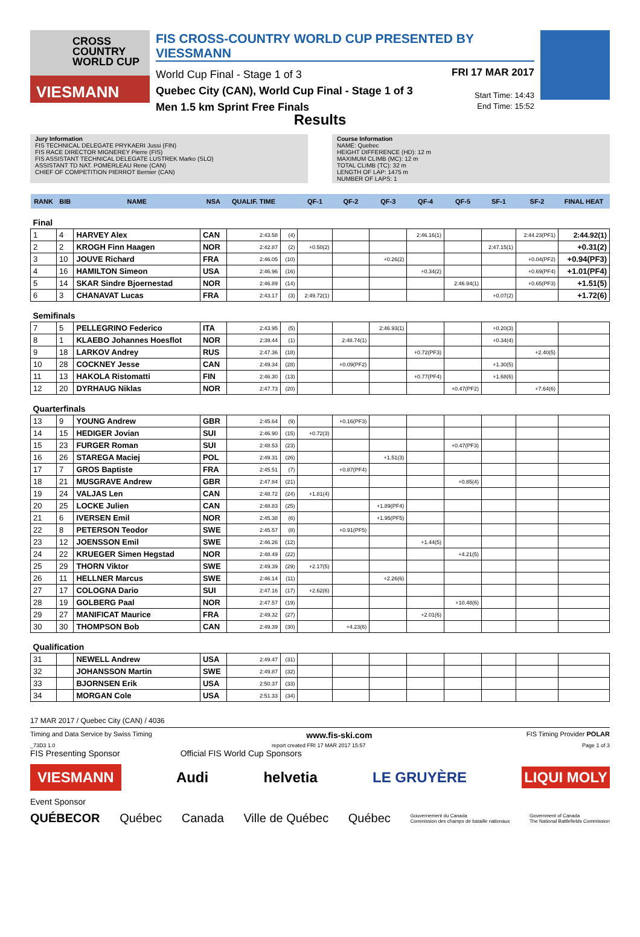CROSS
COUNTRY
WORLD CUP
VIESMANN
FIS CROSS-COUNTRY WORLD CUP PRESENTED BY VIESSMANN
World Cup Final - Stage 1 of 3
Quebec City (CAN), World Cup Final - Stage 1 of 3
Men 1.5 km Sprint Free Finals
FRI 17 MAR 2017
Start Time: 14:43
End Time: 15:52
Results
Jury Information
FIS TECHNICAL DELEGATE PRYKAERI Jussi (FIN)
FIS RACE DIRECTOR MIGNEREY Pierre (FIS)
FIS ASSISTANT TECHNICAL DELEGATE LUSTREK Marko (SLO)
ASSISTANT TD NAT. POMERLEAU Rene (CAN)
CHIEF OF COMPETITION PIERROT Bernier (CAN)
Course Information
NAME: Quebec
HEIGHT DIFFERENCE (HD): 12 m
MAXIMUM CLIMB (MC): 12 m
TOTAL CLIMB (TC): 32 m
LENGTH OF LAP: 1475 m
NUMBER OF LAPS: 1
| RANK | BIB | NAME | NSA | QUALIF. TIME | | QF-1 | QF-2 | QF-3 | QF-4 | QF-5 | SF-1 | SF-2 | FINAL HEAT |
| --- | --- | --- | --- | --- | --- | --- | --- | --- | --- | --- | --- | --- | --- |
| Final | | | | | | | | | | | | | |
| 1 | 4 | HARVEY Alex | CAN | 2:43.58 | (4) | | | | 2:46.16(1) | | | 2:44.23(PF1) | 2:44.92(1) |
| 2 | 2 | KROGH Finn Haagen | NOR | 2:42.87 | (2) | +0.50(2) | | | | | 2:47.15(1) | | +0.31(2) |
| 3 | 10 | JOUVE Richard | FRA | 2:46.05 | (10) | | | +0.26(2) | | | | +0.04(PF2) | +0.94(PF3) |
| 4 | 16 | HAMILTON Simeon | USA | 2:46.96 | (16) | | | | +0.34(2) | | | +0.69(PF4) | +1.01(PF4) |
| 5 | 14 | SKAR Sindre Bjoernestad | NOR | 2:46.89 | (14) | | | | | 2:46.94(1) | | +0.65(PF3) | +1.51(5) |
| 6 | 3 | CHANAVAT Lucas | FRA | 2:43.17 | (3) | 2:49.72(1) | | | | | +0.07(2) | | +1.72(6) |
| Semifinals | | | | | | | | | | | | | |
| 7 | 5 | PELLEGRINO Federico | ITA | 2:43.95 | (5) | | | 2:46.93(1) | | | +0.20(3) | | |
| 8 | 1 | KLAEBO Johannes Hoesflot | NOR | 2:39.44 | (1) | | 2:48.74(1) | | | | +0.34(4) | | |
| 9 | 18 | LARKOV Andrey | RUS | 2:47.36 | (18) | | | | +0.72(PF3) | | | +2.40(5) | |
| 10 | 28 | COCKNEY Jesse | CAN | 2:49.34 | (28) | | +0.09(PF2) | | | | +1.30(5) | | |
| 11 | 13 | HAKOLA Ristomatti | FIN | 2:46.30 | (13) | | | | +0.77(PF4) | | +1.68(6) | | |
| 12 | 20 | DYRHAUG Niklas | NOR | 2:47.73 | (20) | | | | | +0.47(PF2) | | +7.64(6) | |
| Quarterfinals | | | | | | | | | | | | | |
| 13 | 9 | YOUNG Andrew | GBR | 2:45.64 | (9) | | +0.16(PF3) | | | | | | |
| 14 | 15 | HEDIGER Jovian | SUI | 2:46.90 | (15) | +0.72(3) | | | | | | | |
| 15 | 23 | FURGER Roman | SUI | 2:48.53 | (23) | | | | | +0.47(PF3) | | | |
| 16 | 26 | STAREGA Maciej | POL | 2:49.31 | (26) | | | +1.51(3) | | | | | |
| 17 | 7 | GROS Baptiste | FRA | 2:45.51 | (7) | | +0.87(PF4) | | | | | | |
| 18 | 21 | MUSGRAVE Andrew | GBR | 2:47.84 | (21) | | | | | +0.85(4) | | | |
| 19 | 24 | VALJAS Len | CAN | 2:48.72 | (24) | +1.81(4) | | | | | | | |
| 20 | 25 | LOCKE Julien | CAN | 2:48.83 | (25) | | | +1.89(PF4) | | | | | |
| 21 | 6 | IVERSEN Emil | NOR | 2:45.38 | (6) | | | +1.95(PF5) | | | | | |
| 22 | 8 | PETERSON Teodor | SWE | 2:45.57 | (8) | | +0.91(PF5) | | | | | | |
| 23 | 12 | JOENSSON Emil | SWE | 2:46.26 | (12) | | | | +1.44(5) | | | | |
| 24 | 22 | KRUEGER Simen Hegstad | NOR | 2:48.49 | (22) | | | | | +4.21(5) | | | |
| 25 | 29 | THORN Viktor | SWE | 2:49.39 | (29) | +2.17(5) | | | | | | | |
| 26 | 11 | HELLNER Marcus | SWE | 2:46.14 | (11) | | | +2.26(6) | | | | | |
| 27 | 17 | COLOGNA Dario | SUI | 2:47.16 | (17) | +2.62(6) | | | | | | | |
| 28 | 19 | GOLBERG Paal | NOR | 2:47.57 | (19) | | | | | +10.48(6) | | | |
| 29 | 27 | MANIFICAT Maurice | FRA | 2:49.32 | (27) | | | | +2.01(6) | | | | |
| 30 | 30 | THOMPSON Bob | CAN | 2:49.39 | (30) | | +4.23(6) | | | | | | |
| Qualification | | | | | | | | | | | | | |
| 31 | | NEWELL Andrew | USA | 2:49.47 | (31) | | | | | | | | |
| 32 | | JOHANSSON Martin | SWE | 2:49.87 | (32) | | | | | | | | |
| 33 | | BJORNSEN Erik | USA | 2:50.37 | (33) | | | | | | | | |
| 34 | | MORGAN Cole | USA | 2:51.33 | (34) | | | | | | | | |
17 MAR 2017 / Quebec City (CAN) / 4036
Timing and Data Service by Swiss Timing www.fis-ski.com FIS Timing Provider POLAR
_73D3 1.0 report created FRI 17 MAR 2017 15:57 Page 1 of 3
FIS Presenting Sponsor Official FIS World Cup Sponsors
VIESMANN Audi helvetia LE GRUYÈRE LIQUI MOLY
Event Sponsor
QUÉBECOR Québec Canada Ville de Québec Québec Gouvernement du Canada
Commission des champs de bataille nationaux Government of Canada
The National Battlefields Commission